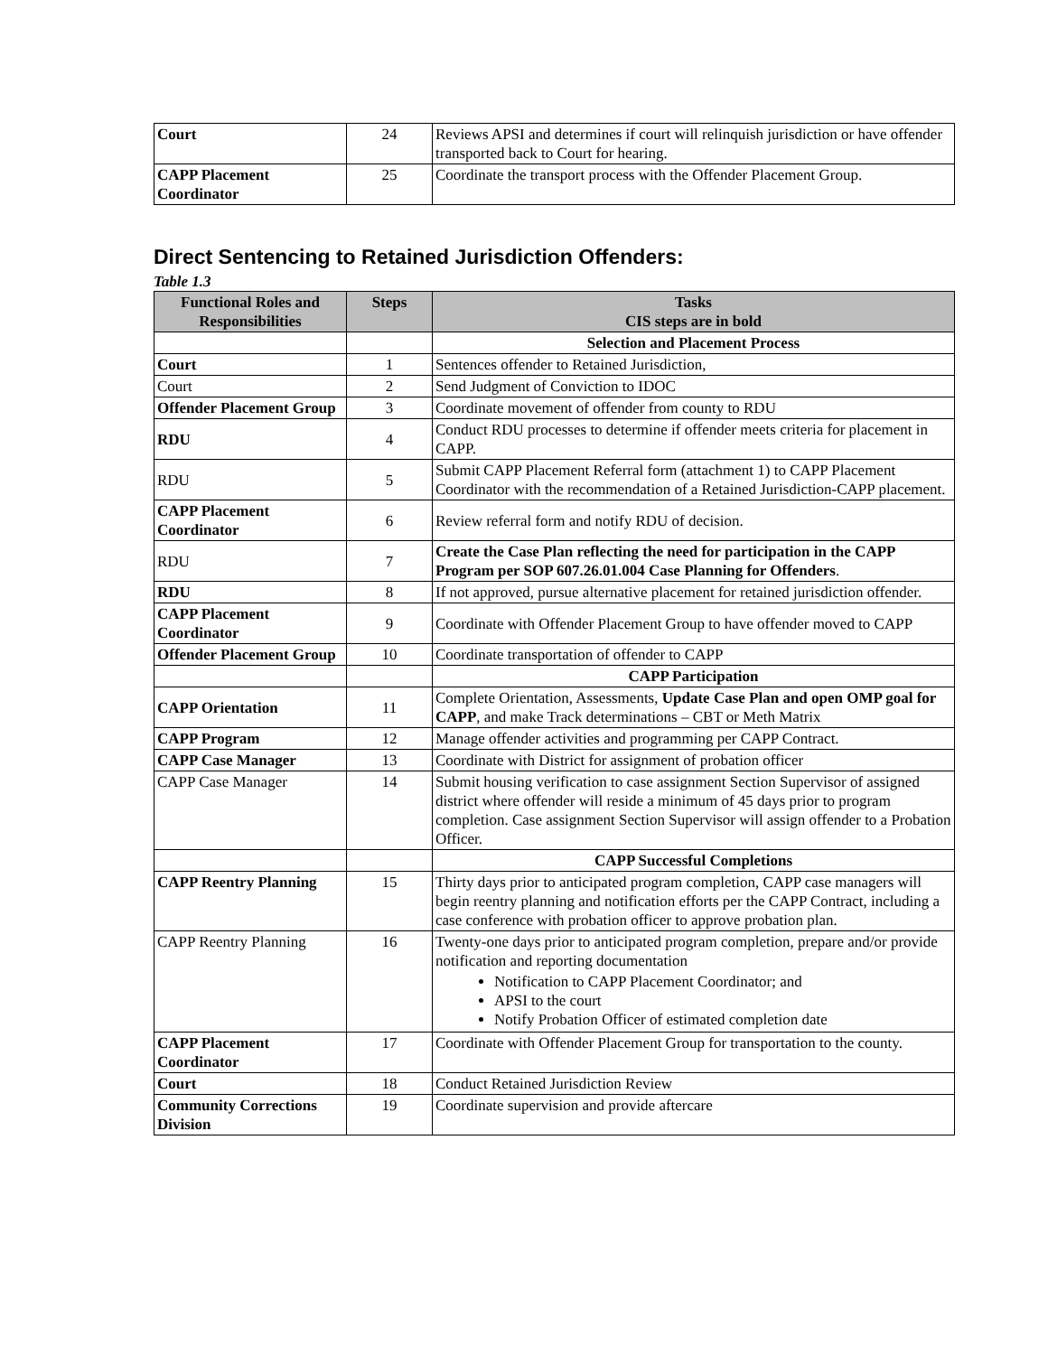| Court | 24 | Reviews APSI and determines if court will relinquish jurisdiction or have offender transported back to Court for hearing. |
| CAPP Placement Coordinator | 25 | Coordinate the transport process with the Offender Placement Group. |
Direct Sentencing to Retained Jurisdiction Offenders:
Table 1.3
| Functional Roles and Responsibilities | Steps | Tasks CIS steps are in bold |
| --- | --- | --- |
| | | Selection and Placement Process |
| Court | 1 | Sentences offender to Retained Jurisdiction, |
| Court | 2 | Send Judgment of Conviction to IDOC |
| Offender Placement Group | 3 | Coordinate movement of offender from county to RDU |
| RDU | 4 | Conduct RDU processes to determine if offender meets criteria for placement in CAPP. |
| RDU | 5 | Submit CAPP Placement Referral form (attachment 1) to CAPP Placement Coordinator with the recommendation of a Retained Jurisdiction-CAPP placement. |
| CAPP Placement Coordinator | 6 | Review referral form and notify RDU of decision. |
| RDU | 7 | Create the Case Plan reflecting the need for participation in the CAPP Program per SOP 607.26.01.004 Case Planning for Offenders . |
| RDU | 8 | If not approved, pursue alternative placement for retained jurisdiction offender. |
| CAPP Placement Coordinator | 9 | Coordinate with Offender Placement Group to have offender moved to CAPP |
| Offender Placement Group | 10 | Coordinate transportation of offender to CAPP |
| | | CAPP Participation |
| CAPP Orientation | 11 | Complete Orientation, Assessments, Update Case Plan and open OMP goal for CAPP , and make Track determinations – CBT or Meth Matrix |
| CAPP Program | 12 | Manage offender activities and programming per CAPP Contract. |
| CAPP Case Manager | 13 | Coordinate with District for assignment of probation officer |
| CAPP Case Manager | 14 | Submit housing verification to case assignment Section Supervisor of assigned district where offender will reside a minimum of 45 days prior to program completion. Case assignment Section Supervisor will assign offender to a Probation Officer. |
| | | CAPP Successful Completions |
| CAPP Reentry Planning | 15 | Thirty days prior to anticipated program completion, CAPP case managers will begin reentry planning and notification efforts per the CAPP Contract, including a case conference with probation officer to approve probation plan. |
| CAPP Reentry Planning | 16 | Twenty-one days prior to anticipated program completion, prepare and/or provide notification and reporting documentation Notification to CAPP Placement Coordinator; and APSI to the court Notify Probation Officer of estimated completion date |
| CAPP Placement Coordinator | 17 | Coordinate with Offender Placement Group for transportation to the county. |
| Court | 18 | Conduct Retained Jurisdiction Review |
| Community Corrections Division | 19 | Coordinate supervision and provide aftercare |